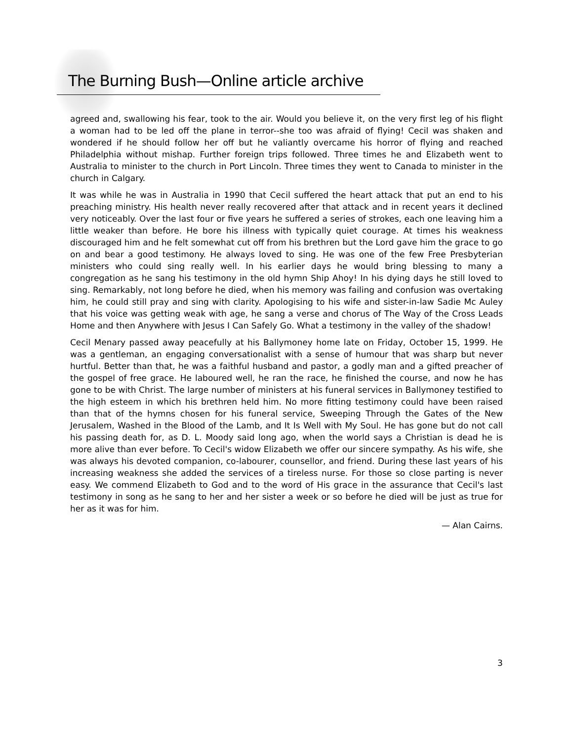The Burning Bush—Online article archive
agreed and, swallowing his fear, took to the air. Would you believe it, on the very first leg of his flight a woman had to be led off the plane in terror--she too was afraid of flying! Cecil was shaken and wondered if he should follow her off but he valiantly overcame his horror of flying and reached Philadelphia without mishap. Further foreign trips followed. Three times he and Elizabeth went to Australia to minister to the church in Port Lincoln. Three times they went to Canada to minister in the church in Calgary.
It was while he was in Australia in 1990 that Cecil suffered the heart attack that put an end to his preaching ministry. His health never really recovered after that attack and in recent years it declined very noticeably. Over the last four or five years he suffered a series of strokes, each one leaving him a little weaker than before. He bore his illness with typically quiet courage. At times his weakness discouraged him and he felt somewhat cut off from his brethren but the Lord gave him the grace to go on and bear a good testimony. He always loved to sing. He was one of the few Free Presbyterian ministers who could sing really well. In his earlier days he would bring blessing to many a congregation as he sang his testimony in the old hymn Ship Ahoy! In his dying days he still loved to sing. Remarkably, not long before he died, when his memory was failing and confusion was overtaking him, he could still pray and sing with clarity. Apologising to his wife and sister-in-law Sadie Mc Auley that his voice was getting weak with age, he sang a verse and chorus of The Way of the Cross Leads Home and then Anywhere with Jesus I Can Safely Go. What a testimony in the valley of the shadow!
Cecil Menary passed away peacefully at his Ballymoney home late on Friday, October 15, 1999. He was a gentleman, an engaging conversationalist with a sense of humour that was sharp but never hurtful. Better than that, he was a faithful husband and pastor, a godly man and a gifted preacher of the gospel of free grace. He laboured well, he ran the race, he finished the course, and now he has gone to be with Christ. The large number of ministers at his funeral services in Ballymoney testified to the high esteem in which his brethren held him. No more fitting testimony could have been raised than that of the hymns chosen for his funeral service, Sweeping Through the Gates of the New Jerusalem, Washed in the Blood of the Lamb, and It Is Well with My Soul. He has gone but do not call his passing death for, as D. L. Moody said long ago, when the world says a Christian is dead he is more alive than ever before. To Cecil's widow Elizabeth we offer our sincere sympathy. As his wife, she was always his devoted companion, co-labourer, counsellor, and friend. During these last years of his increasing weakness she added the services of a tireless nurse. For those so close parting is never easy. We commend Elizabeth to God and to the word of His grace in the assurance that Cecil's last testimony in song as he sang to her and her sister a week or so before he died will be just as true for her as it was for him.
— Alan Cairns.
3